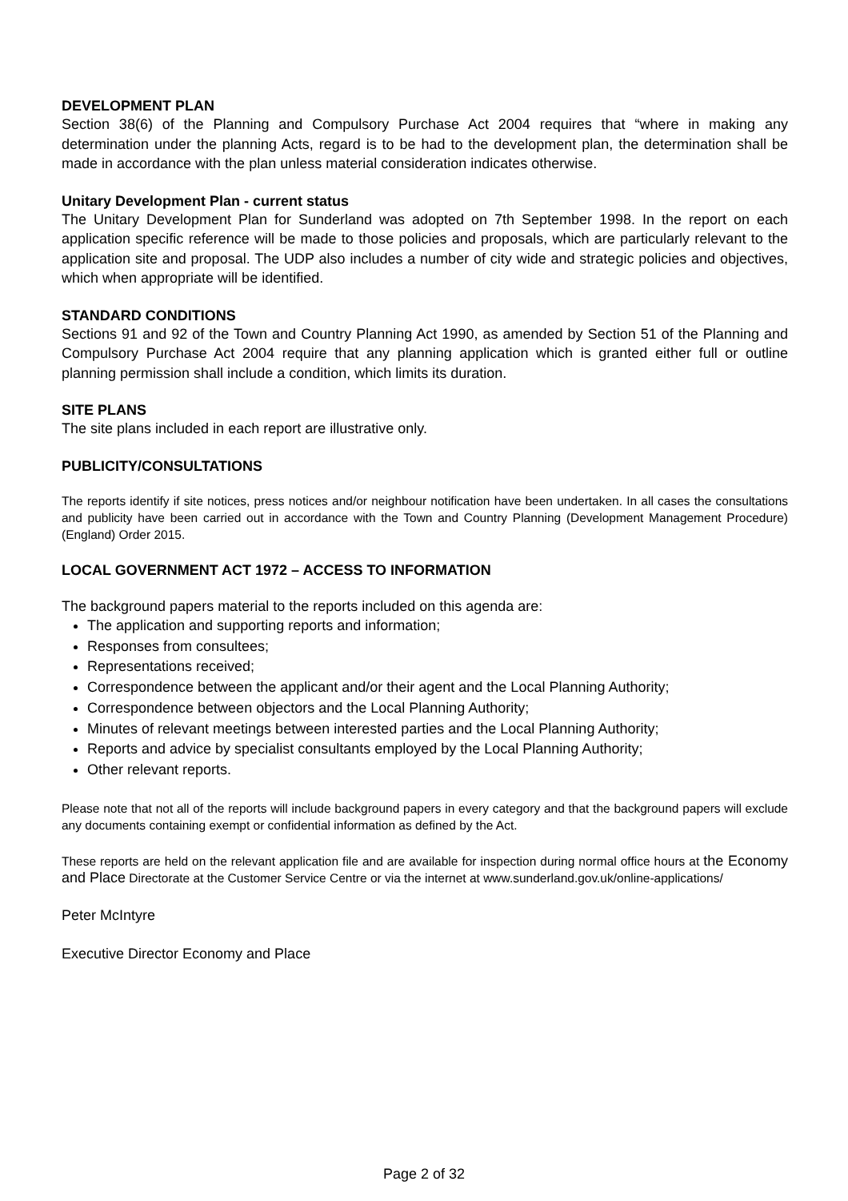DEVELOPMENT PLAN
Section 38(6) of the Planning and Compulsory Purchase Act 2004 requires that “where in making any determination under the planning Acts, regard is to be had to the development plan, the determination shall be made in accordance with the plan unless material consideration indicates otherwise.
Unitary Development Plan - current status
The Unitary Development Plan for Sunderland was adopted on 7th September 1998. In the report on each application specific reference will be made to those policies and proposals, which are particularly relevant to the application site and proposal. The UDP also includes a number of city wide and strategic policies and objectives, which when appropriate will be identified.
STANDARD CONDITIONS
Sections 91 and 92 of the Town and Country Planning Act 1990, as amended by Section 51 of the Planning and Compulsory Purchase Act 2004 require that any planning application which is granted either full or outline planning permission shall include a condition, which limits its duration.
SITE PLANS
The site plans included in each report are illustrative only.
PUBLICITY/CONSULTATIONS
The reports identify if site notices, press notices and/or neighbour notification have been undertaken. In all cases the consultations and publicity have been carried out in accordance with the Town and Country Planning (Development Management Procedure) (England) Order 2015.
LOCAL GOVERNMENT ACT 1972 – ACCESS TO INFORMATION
The background papers material to the reports included on this agenda are:
The application and supporting reports and information;
Responses from consultees;
Representations received;
Correspondence between the applicant and/or their agent and the Local Planning Authority;
Correspondence between objectors and the Local Planning Authority;
Minutes of relevant meetings between interested parties and the Local Planning Authority;
Reports and advice by specialist consultants employed by the Local Planning Authority;
Other relevant reports.
Please note that not all of the reports will include background papers in every category and that the background papers will exclude any documents containing exempt or confidential information as defined by the Act.
These reports are held on the relevant application file and are available for inspection during normal office hours at the Economy and Place Directorate at the Customer Service Centre or via the internet at www.sunderland.gov.uk/online-applications/
Peter McIntyre
Executive Director Economy and Place
Page 2 of 32